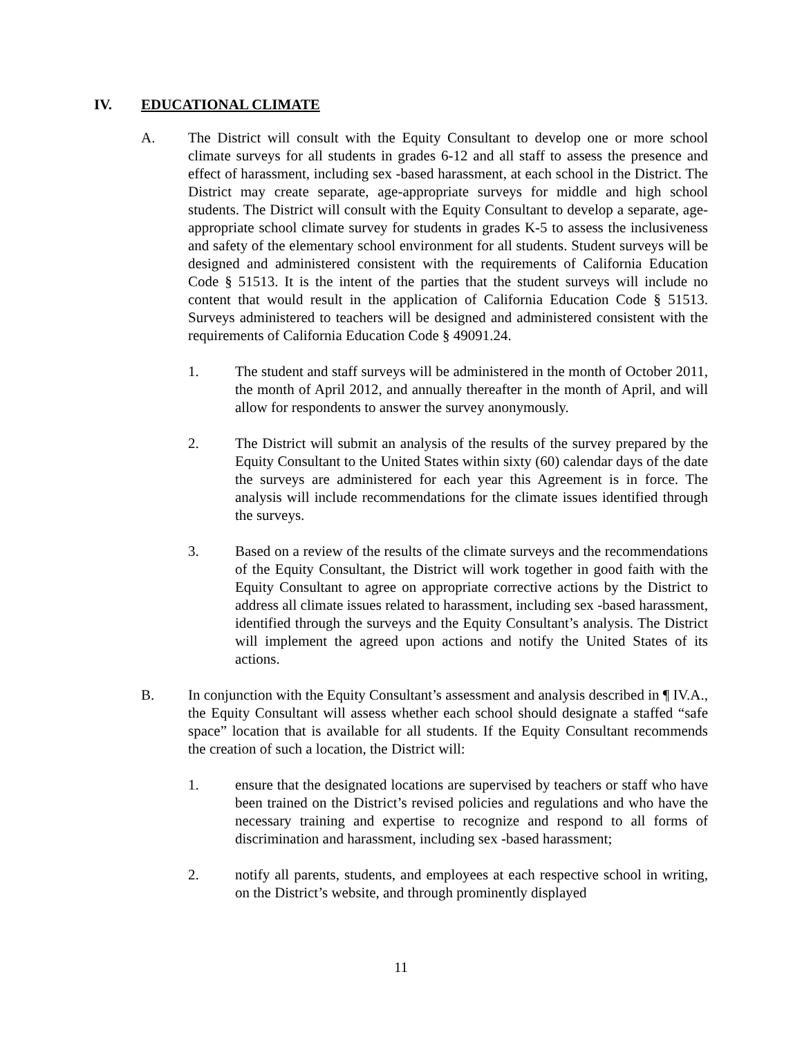IV. EDUCATIONAL CLIMATE
A. The District will consult with the Equity Consultant to develop one or more school climate surveys for all students in grades 6-12 and all staff to assess the presence and effect of harassment, including sex -based harassment, at each school in the District. The District may create separate, age-appropriate surveys for middle and high school students. The District will consult with the Equity Consultant to develop a separate, age-appropriate school climate survey for students in grades K-5 to assess the inclusiveness and safety of the elementary school environment for all students. Student surveys will be designed and administered consistent with the requirements of California Education Code § 51513. It is the intent of the parties that the student surveys will include no content that would result in the application of California Education Code § 51513. Surveys administered to teachers will be designed and administered consistent with the requirements of California Education Code § 49091.24.
1. The student and staff surveys will be administered in the month of October 2011, the month of April 2012, and annually thereafter in the month of April, and will allow for respondents to answer the survey anonymously.
2. The District will submit an analysis of the results of the survey prepared by the Equity Consultant to the United States within sixty (60) calendar days of the date the surveys are administered for each year this Agreement is in force. The analysis will include recommendations for the climate issues identified through the surveys.
3. Based on a review of the results of the climate surveys and the recommendations of the Equity Consultant, the District will work together in good faith with the Equity Consultant to agree on appropriate corrective actions by the District to address all climate issues related to harassment, including sex -based harassment, identified through the surveys and the Equity Consultant’s analysis. The District will implement the agreed upon actions and notify the United States of its actions.
B. In conjunction with the Equity Consultant’s assessment and analysis described in ¶ IV.A., the Equity Consultant will assess whether each school should designate a staffed “safe space” location that is available for all students. If the Equity Consultant recommends the creation of such a location, the District will:
1. ensure that the designated locations are supervised by teachers or staff who have been trained on the District’s revised policies and regulations and who have the necessary training and expertise to recognize and respond to all forms of discrimination and harassment, including sex -based harassment;
2. notify all parents, students, and employees at each respective school in writing, on the District’s website, and through prominently displayed
11